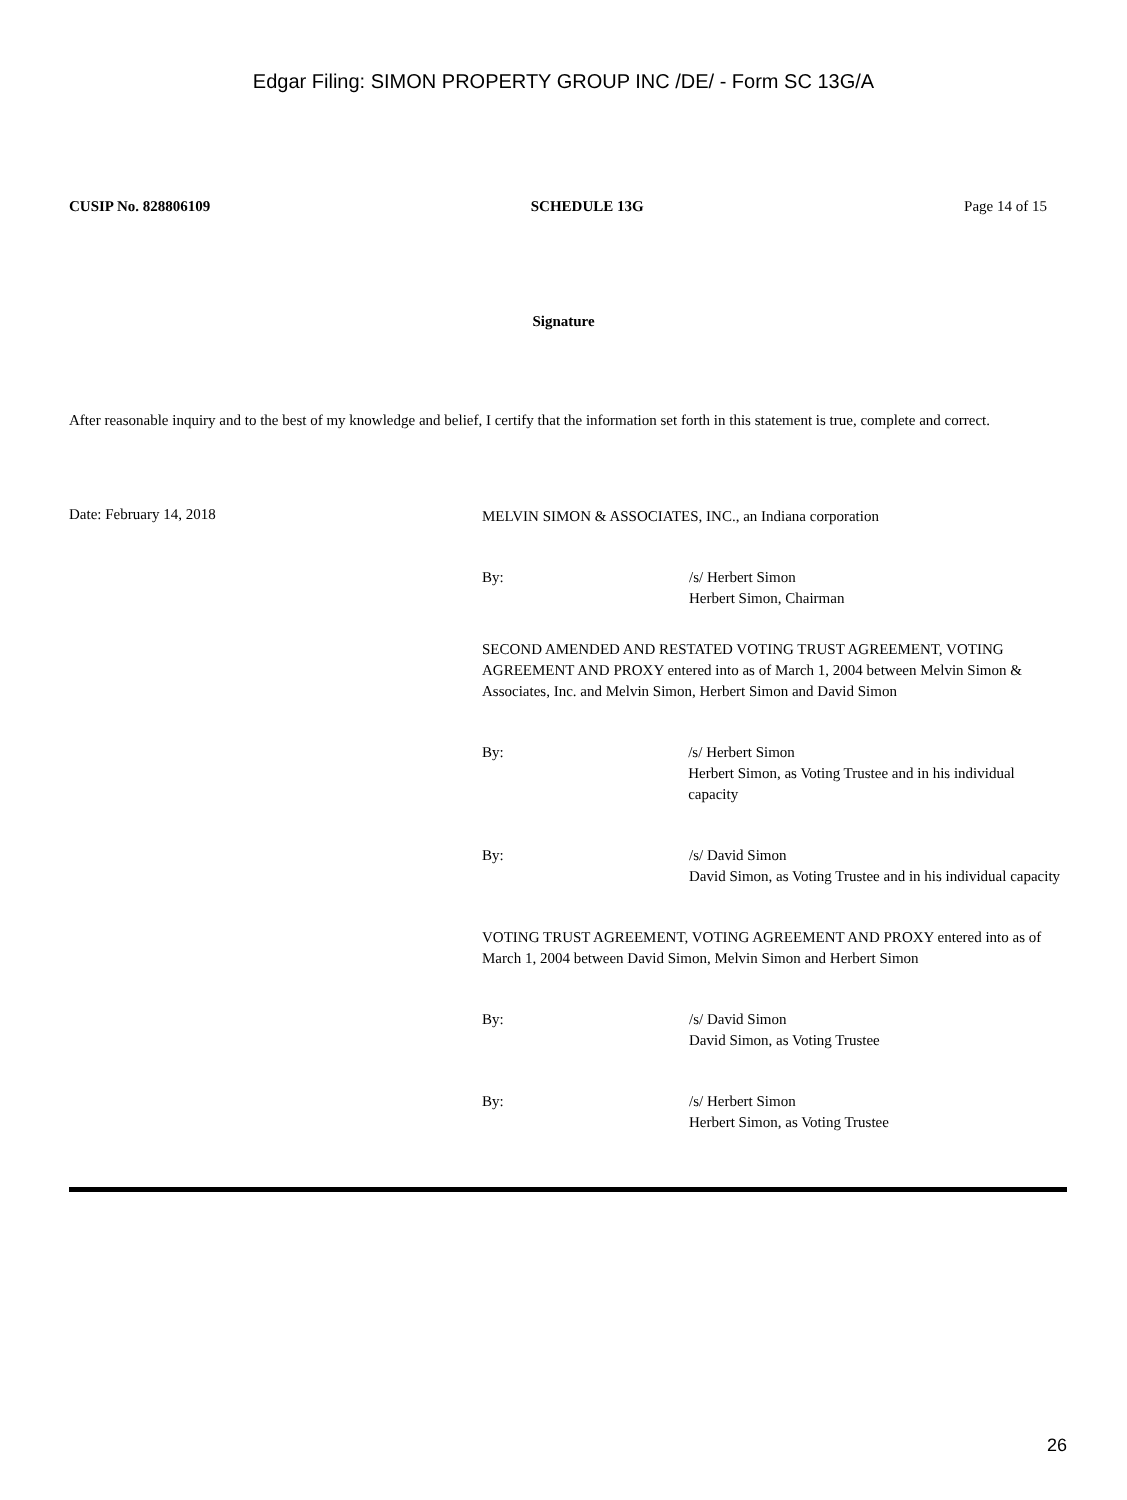Edgar Filing: SIMON PROPERTY GROUP INC /DE/ - Form SC 13G/A
CUSIP No. 828806109 SCHEDULE 13G Page 14 of 15
Signature
After reasonable inquiry and to the best of my knowledge and belief, I certify that the information set forth in this statement is true, complete and correct.
Date: February 14, 2018
MELVIN SIMON & ASSOCIATES, INC., an Indiana corporation
By: /s/ Herbert Simon
Herbert Simon, Chairman
SECOND AMENDED AND RESTATED VOTING TRUST AGREEMENT, VOTING AGREEMENT AND PROXY entered into as of March 1, 2004 between Melvin Simon & Associates, Inc. and Melvin Simon, Herbert Simon and David Simon
By: /s/ Herbert Simon
Herbert Simon, as Voting Trustee and in his individual capacity
By: /s/ David Simon
David Simon, as Voting Trustee and in his individual capacity
VOTING TRUST AGREEMENT, VOTING AGREEMENT AND PROXY entered into as of March 1, 2004 between David Simon, Melvin Simon and Herbert Simon
By: /s/ David Simon
David Simon, as Voting Trustee
By: /s/ Herbert Simon
Herbert Simon, as Voting Trustee
26